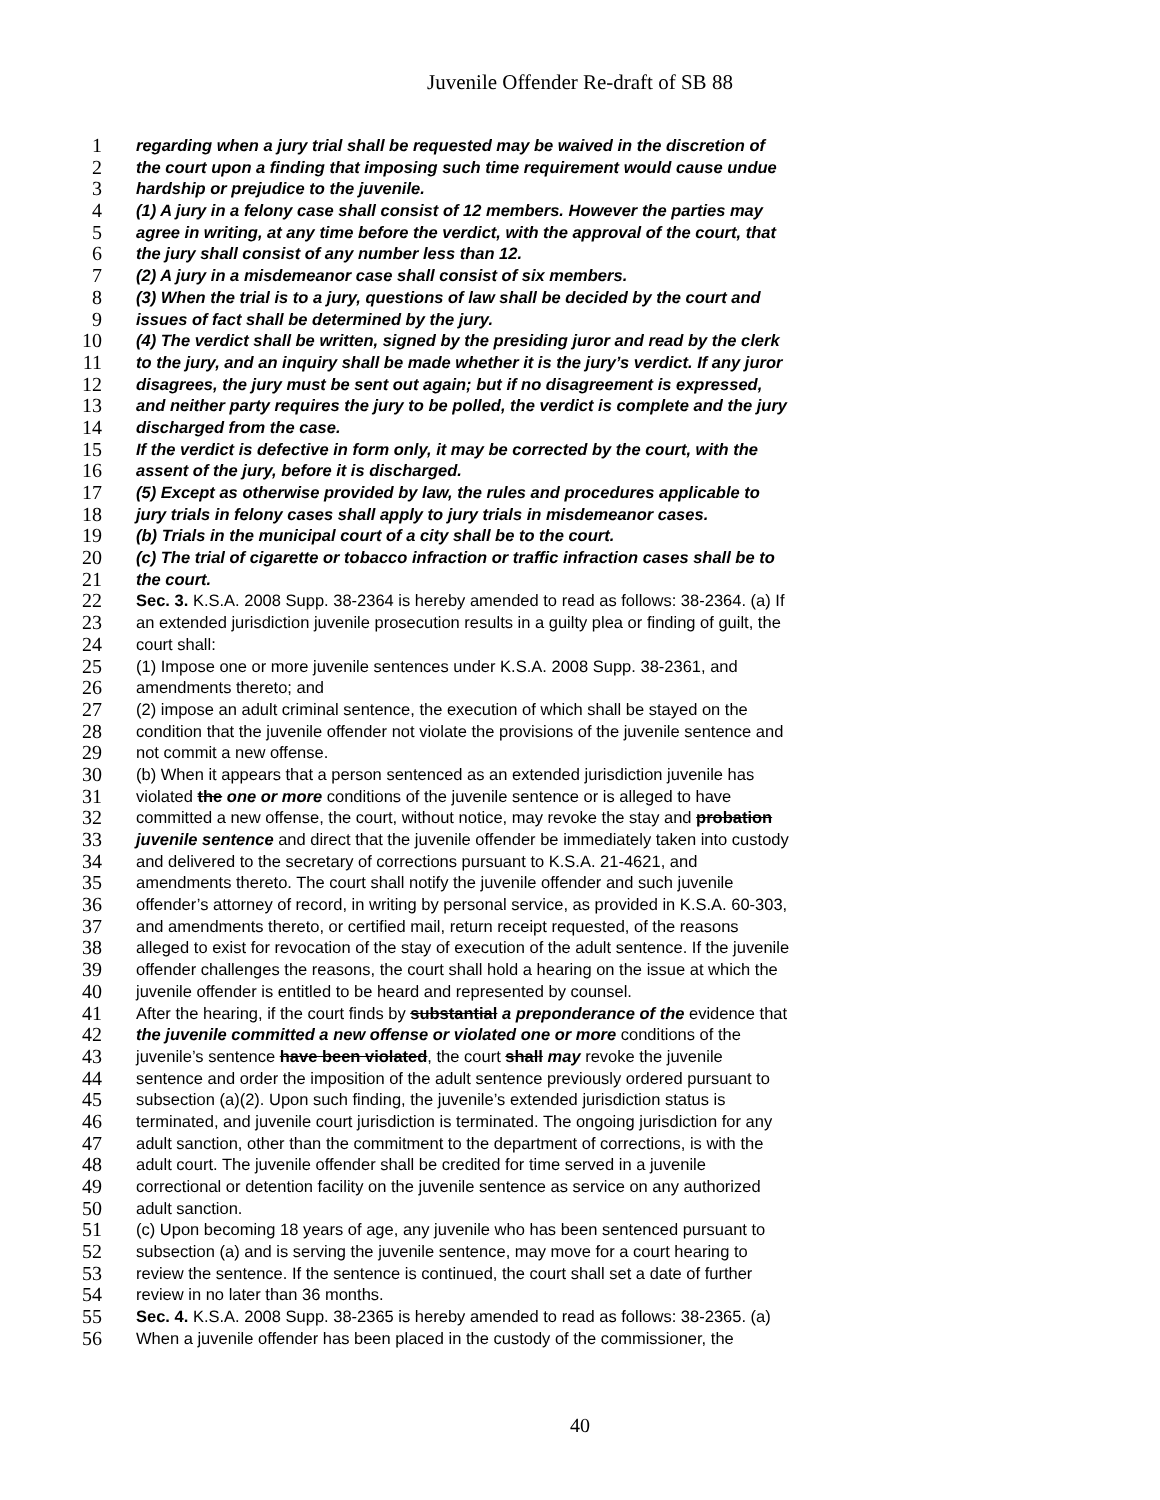Juvenile Offender Re-draft of SB 88
1 regarding when a jury trial shall be requested may be waived in the discretion of
2 the court upon a finding that imposing such time requirement would cause undue
3 hardship or prejudice to the juvenile.
4 (1) A jury in a felony case shall consist of 12 members. However the parties may
5 agree in writing, at any time before the verdict, with the approval of the court, that
6 the jury shall consist of any number less than 12.
7 (2) A jury in a misdemeanor case shall consist of six members.
8 (3) When the trial is to a jury, questions of law shall be decided by the court and
9 issues of fact shall be determined by the jury.
10 (4) The verdict shall be written, signed by the presiding juror and read by the clerk
11 to the jury, and an inquiry shall be made whether it is the jury’s verdict. If any juror
12 disagrees, the jury must be sent out again; but if no disagreement is expressed,
13 and neither party requires the jury to be polled, the verdict is complete and the jury
14 discharged from the case.
15 If the verdict is defective in form only, it may be corrected by the court, with the
16 assent of the jury, before it is discharged.
17 (5) Except as otherwise provided by law, the rules and procedures applicable to
18 jury trials in felony cases shall apply to jury trials in misdemeanor cases.
19 (b) Trials in the municipal court of a city shall be to the court.
20 (c) The trial of cigarette or tobacco infraction or traffic infraction cases shall be to
21 the court.
22 Sec. 3. K.S.A. 2008 Supp. 38-2364 is hereby amended to read as follows: 38-2364. (a) If
23 an extended jurisdiction juvenile prosecution results in a guilty plea or finding of guilt, the
24 court shall:
25 (1) Impose one or more juvenile sentences under K.S.A. 2008 Supp. 38-2361, and
26 amendments thereto; and
27 (2) impose an adult criminal sentence, the execution of which shall be stayed on the
28 condition that the juvenile offender not violate the provisions of the juvenile sentence and
29 not commit a new offense.
30 (b) When it appears that a person sentenced as an extended jurisdiction juvenile has
31 violated the one or more conditions of the juvenile sentence or is alleged to have
32 committed a new offense, the court, without notice, may revoke the stay and probation
33 juvenile sentence and direct that the juvenile offender be immediately taken into custody
34 and delivered to the secretary of corrections pursuant to K.S.A. 21-4621, and
35 amendments thereto. The court shall notify the juvenile offender and such juvenile
36 offender’s attorney of record, in writing by personal service, as provided in K.S.A. 60-303,
37 and amendments thereto, or certified mail, return receipt requested, of the reasons
38 alleged to exist for revocation of the stay of execution of the adult sentence. If the juvenile
39 offender challenges the reasons, the court shall hold a hearing on the issue at which the
40 juvenile offender is entitled to be heard and represented by counsel.
41 After the hearing, if the court finds by substantial a preponderance of the evidence that
42 the juvenile committed a new offense or violated one or more conditions of the
43 juvenile’s sentence have been violated, the court shall may revoke the juvenile
44 sentence and order the imposition of the adult sentence previously ordered pursuant to
45 subsection (a)(2). Upon such finding, the juvenile’s extended jurisdiction status is
46 terminated, and juvenile court jurisdiction is terminated. The ongoing jurisdiction for any
47 adult sanction, other than the commitment to the department of corrections, is with the
48 adult court. The juvenile offender shall be credited for time served in a juvenile
49 correctional or detention facility on the juvenile sentence as service on any authorized
50 adult sanction.
51 (c) Upon becoming 18 years of age, any juvenile who has been sentenced pursuant to
52 subsection (a) and is serving the juvenile sentence, may move for a court hearing to
53 review the sentence. If the sentence is continued, the court shall set a date of further
54 review in no later than 36 months.
55 Sec. 4. K.S.A. 2008 Supp. 38-2365 is hereby amended to read as follows: 38-2365. (a)
56 When a juvenile offender has been placed in the custody of the commissioner, the
40